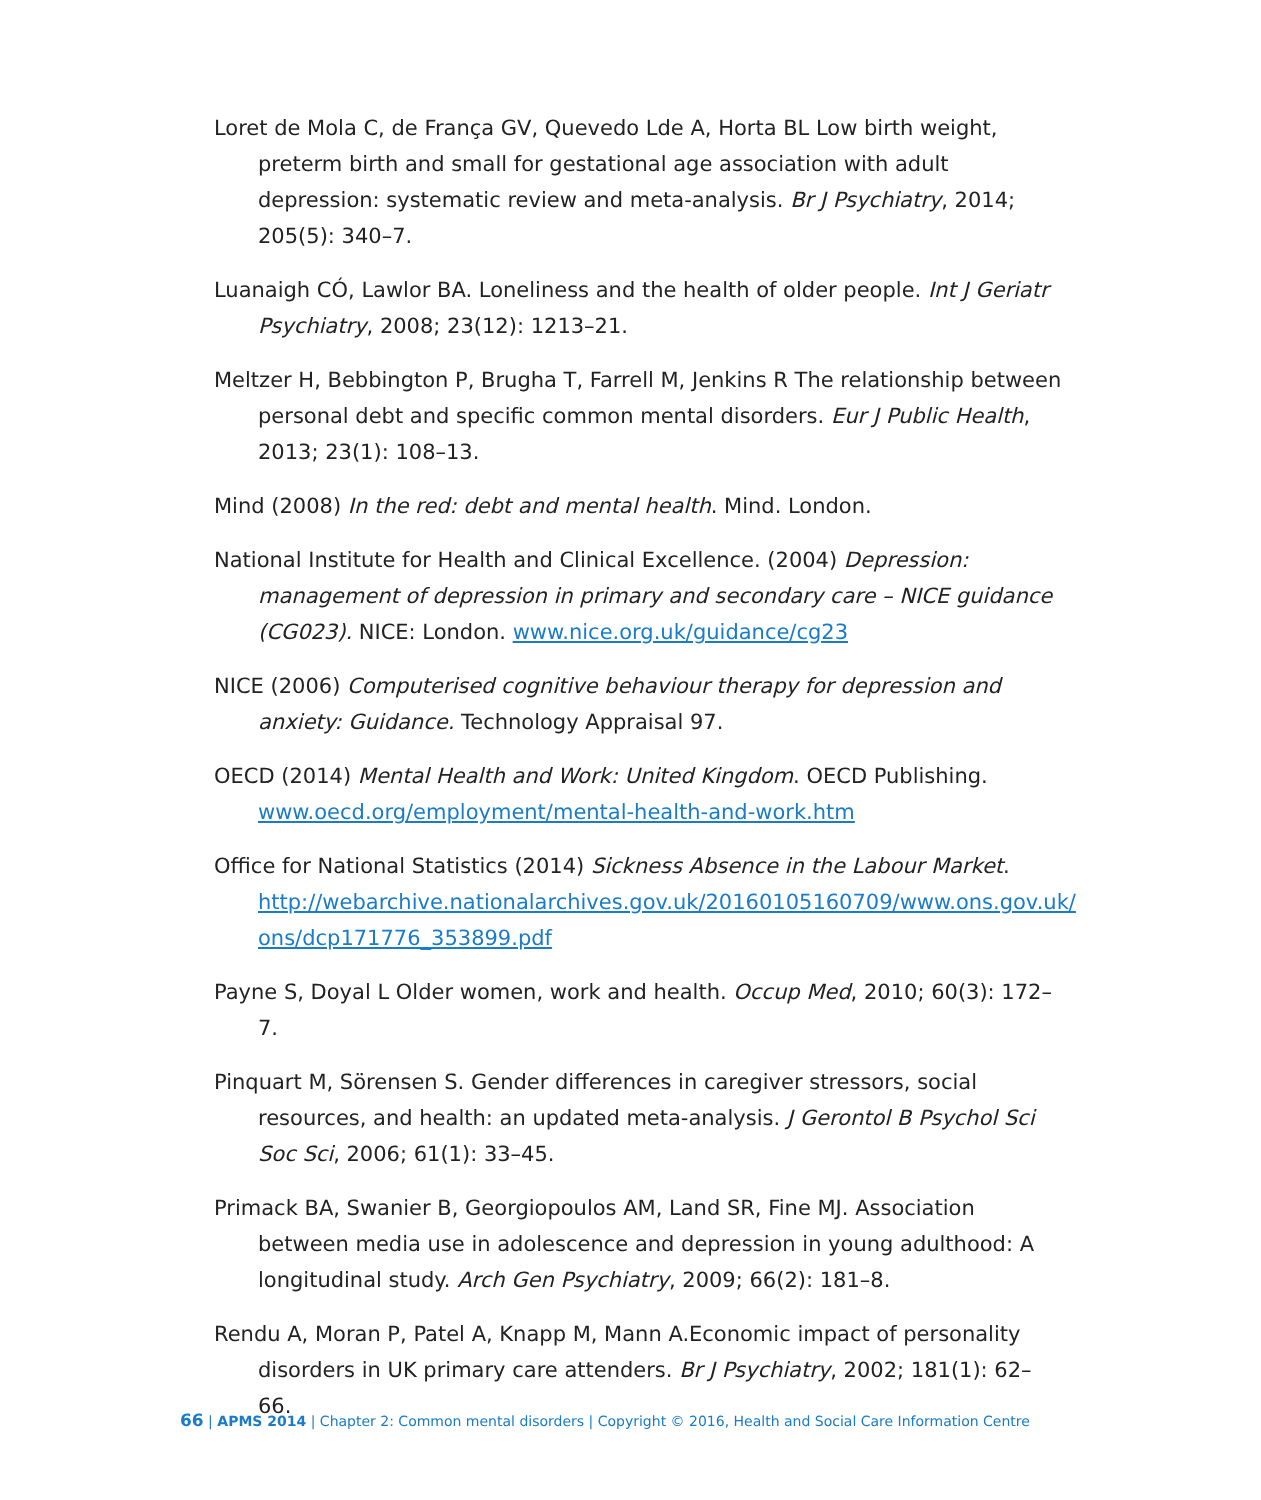Loret de Mola C, de França GV, Quevedo Lde A, Horta BL Low birth weight, preterm birth and small for gestational age association with adult depression: systematic review and meta-analysis. Br J Psychiatry, 2014; 205(5): 340–7.
Luanaigh CÓ, Lawlor BA. Loneliness and the health of older people. Int J Geriatr Psychiatry, 2008; 23(12): 1213–21.
Meltzer H, Bebbington P, Brugha T, Farrell M, Jenkins R The relationship between personal debt and specific common mental disorders. Eur J Public Health, 2013; 23(1): 108–13.
Mind (2008) In the red: debt and mental health. Mind. London.
National Institute for Health and Clinical Excellence. (2004) Depression: management of depression in primary and secondary care – NICE guidance (CG023). NICE: London. www.nice.org.uk/guidance/cg23
NICE (2006) Computerised cognitive behaviour therapy for depression and anxiety: Guidance. Technology Appraisal 97.
OECD (2014) Mental Health and Work: United Kingdom. OECD Publishing. www.oecd.org/employment/mental-health-and-work.htm
Office for National Statistics (2014) Sickness Absence in the Labour Market. http://webarchive.nationalarchives.gov.uk/20160105160709/www.ons.gov.uk/ ons/dcp171776_353899.pdf
Payne S, Doyal L Older women, work and health. Occup Med, 2010; 60(3): 172–7.
Pinquart M, Sörensen S. Gender differences in caregiver stressors, social resources, and health: an updated meta-analysis. J Gerontol B Psychol Sci Soc Sci, 2006; 61(1): 33–45.
Primack BA, Swanier B, Georgiopoulos AM, Land SR, Fine MJ. Association between media use in adolescence and depression in young adulthood: A longitudinal study. Arch Gen Psychiatry, 2009; 66(2): 181–8.
Rendu A, Moran P, Patel A, Knapp M, Mann A.Economic impact of personality disorders in UK primary care attenders. Br J Psychiatry, 2002; 181(1): 62–66.
66 | APMS 2014 | Chapter 2: Common mental disorders | Copyright © 2016, Health and Social Care Information Centre